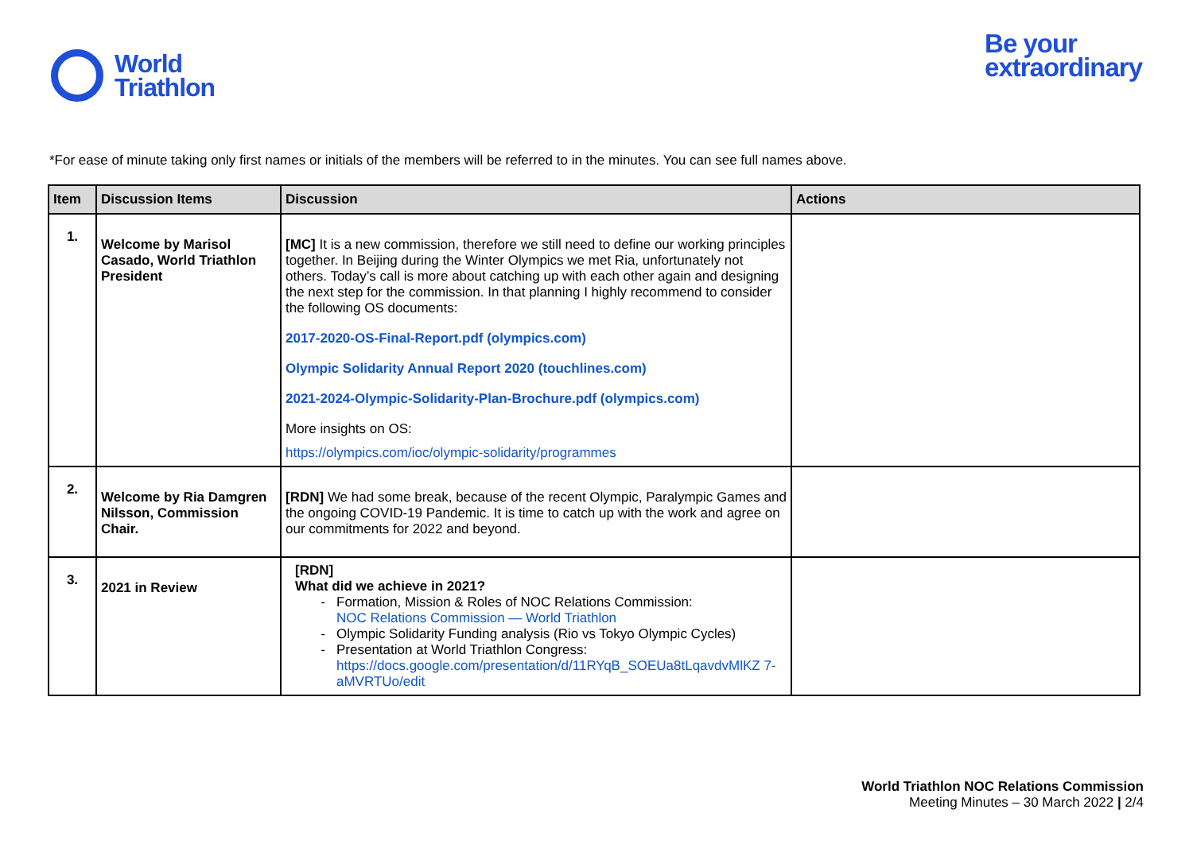World
Triathlon
Be your
extraordinary
*For ease of minute taking only first names or initials of the members will be referred to in the minutes. You can see full names above.
| Item | Discussion Items | Discussion | Actions |
| --- | --- | --- | --- |
| 1. | Welcome by Marisol Casado, World Triathlon President | [MC] It is a new commission, therefore we still need to define our working principles together. In Beijing during the Winter Olympics we met Ria, unfortunately not others. Today’s call is more about catching up with each other again and designing the next step for the commission. In that planning I highly recommend to consider the following OS documents: 2017-2020-OS-Final-Report.pdf (olympics.com) Olympic Solidarity Annual Report 2020 (touchlines.com) 2021-2024-Olympic-Solidarity-Plan-Brochure.pdf (olympics.com) More insights on OS: https://olympics.com/ioc/olympic-solidarity/programmes | |
| 2. | Welcome by Ria Damgren Nilsson, Commission Chair. | [RDN] We had some break, because of the recent Olympic, Paralympic Games and the ongoing COVID-19 Pandemic. It is time to catch up with the work and agree on our commitments for 2022 and beyond. | |
| 3. | 2021 in Review | [RDN] What did we achieve in 2021? Formation, Mission & Roles of NOC Relations Commission: NOC Relations Commission — World Triathlon Olympic Solidarity Funding analysis (Rio vs Tokyo Olympic Cycles) Presentation at World Triathlon Congress: https://docs.google.com/presentation/d/11RYqB_SOEUa8tLqavdvMlKZ 7-aMVRTUo/edit | |
World Triathlon NOC Relations Commission
Meeting Minutes – 30 March 2022 | 2/4